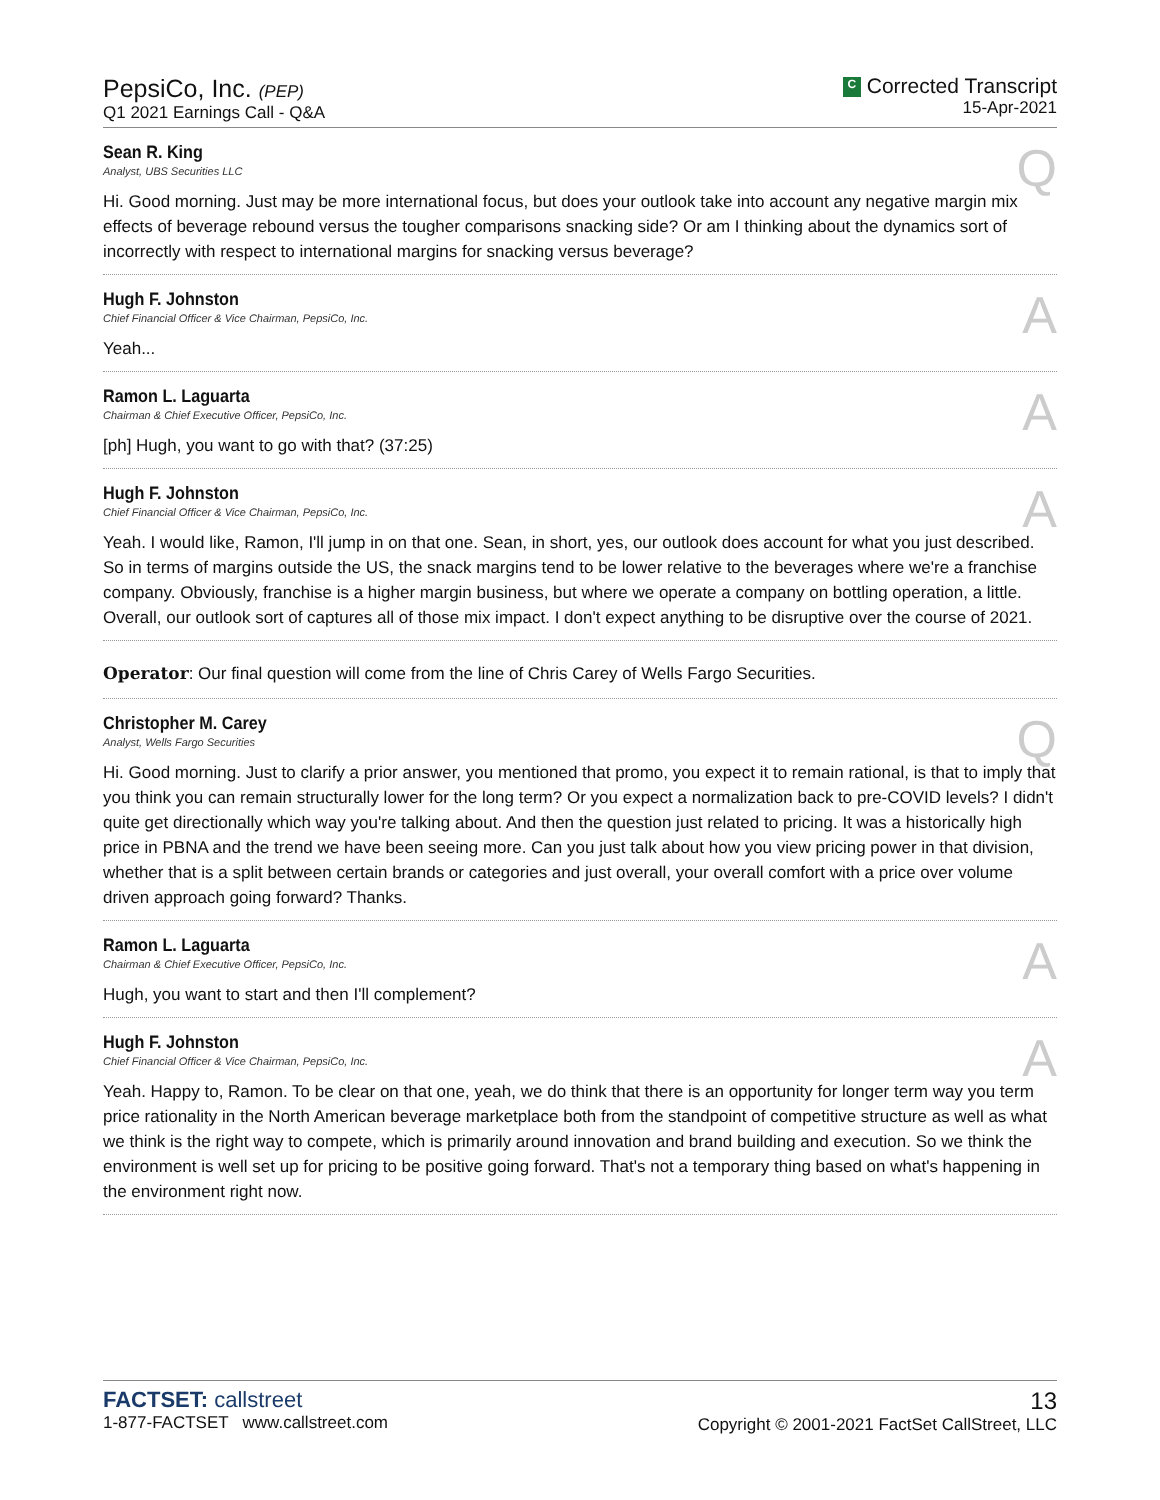PepsiCo, Inc. (PEP)
Q1 2021 Earnings Call - Q&A
C Corrected Transcript
15-Apr-2021
Sean R. King
Analyst, UBS Securities LLC
Q
Hi. Good morning. Just may be more international focus, but does your outlook take into account any negative margin mix effects of beverage rebound versus the tougher comparisons snacking side? Or am I thinking about the dynamics sort of incorrectly with respect to international margins for snacking versus beverage?
Hugh F. Johnston
Chief Financial Officer & Vice Chairman, PepsiCo, Inc.
A
Yeah...
Ramon L. Laguarta
Chairman & Chief Executive Officer, PepsiCo, Inc.
A
[ph] Hugh, you want to go with that? (37:25)
Hugh F. Johnston
Chief Financial Officer & Vice Chairman, PepsiCo, Inc.
A
Yeah. I would like, Ramon, I'll jump in on that one. Sean, in short, yes, our outlook does account for what you just described. So in terms of margins outside the US, the snack margins tend to be lower relative to the beverages where we're a franchise company. Obviously, franchise is a higher margin business, but where we operate a company on bottling operation, a little. Overall, our outlook sort of captures all of those mix impact. I don't expect anything to be disruptive over the course of 2021.
Operator: Our final question will come from the line of Chris Carey of Wells Fargo Securities.
Christopher M. Carey
Analyst, Wells Fargo Securities
Q
Hi. Good morning. Just to clarify a prior answer, you mentioned that promo, you expect it to remain rational, is that to imply that you think you can remain structurally lower for the long term? Or you expect a normalization back to pre-COVID levels? I didn't quite get directionally which way you're talking about. And then the question just related to pricing. It was a historically high price in PBNA and the trend we have been seeing more. Can you just talk about how you view pricing power in that division, whether that is a split between certain brands or categories and just overall, your overall comfort with a price over volume driven approach going forward? Thanks.
Ramon L. Laguarta
Chairman & Chief Executive Officer, PepsiCo, Inc.
A
Hugh, you want to start and then I'll complement?
Hugh F. Johnston
Chief Financial Officer & Vice Chairman, PepsiCo, Inc.
A
Yeah. Happy to, Ramon. To be clear on that one, yeah, we do think that there is an opportunity for longer term way you term price rationality in the North American beverage marketplace both from the standpoint of competitive structure as well as what we think is the right way to compete, which is primarily around innovation and brand building and execution. So we think the environment is well set up for pricing to be positive going forward. That's not a temporary thing based on what's happening in the environment right now.
FACTSET: callstreet
1-877-FACTSET www.callstreet.com
13
Copyright © 2001-2021 FactSet CallStreet, LLC